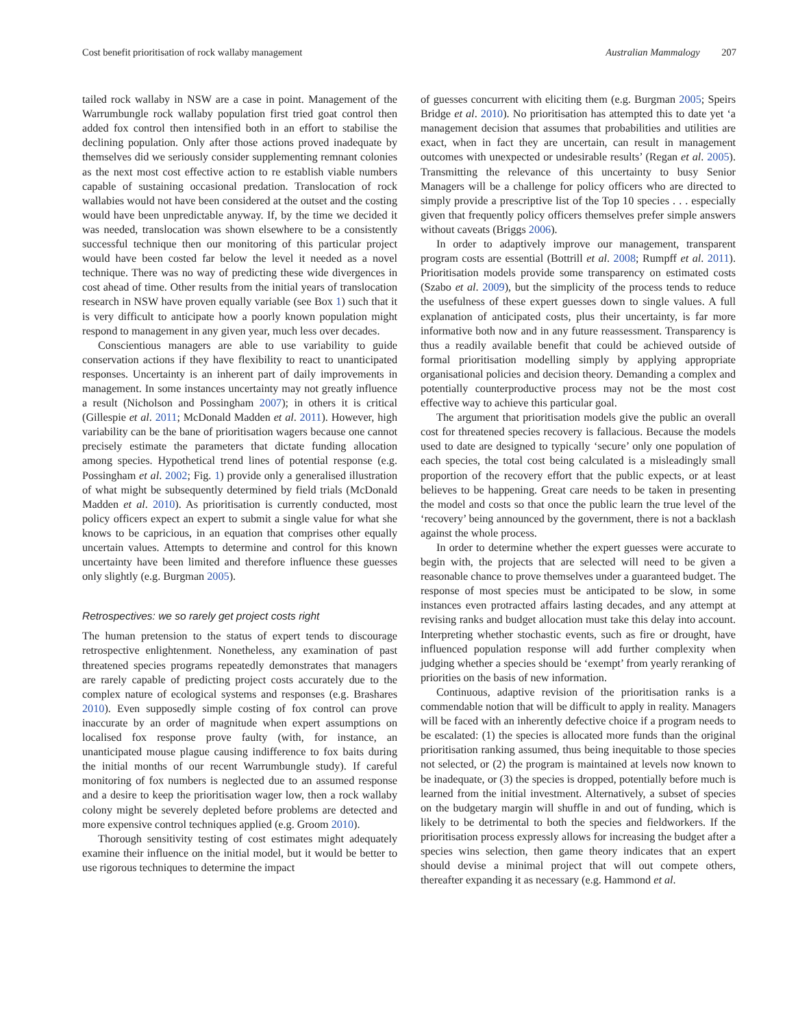Cost benefit prioritisation of rock wallaby management Australian Mammalogy 207
tailed rock wallaby in NSW are a case in point. Management of the Warrumbungle rock wallaby population first tried goat control then added fox control then intensified both in an effort to stabilise the declining population. Only after those actions proved inadequate by themselves did we seriously consider supplementing remnant colonies as the next most cost effective action to re establish viable numbers capable of sustaining occasional predation. Translocation of rock wallabies would not have been considered at the outset and the costing would have been unpredictable anyway. If, by the time we decided it was needed, translocation was shown elsewhere to be a consistently successful technique then our monitoring of this particular project would have been costed far below the level it needed as a novel technique. There was no way of predicting these wide divergences in cost ahead of time. Other results from the initial years of translocation research in NSW have proven equally variable (see Box 1) such that it is very difficult to anticipate how a poorly known population might respond to management in any given year, much less over decades.
Conscientious managers are able to use variability to guide conservation actions if they have flexibility to react to unanticipated responses. Uncertainty is an inherent part of daily improvements in management. In some instances uncertainty may not greatly influence a result (Nicholson and Possingham 2007); in others it is critical (Gillespie et al. 2011; McDonald Madden et al. 2011). However, high variability can be the bane of prioritisation wagers because one cannot precisely estimate the parameters that dictate funding allocation among species. Hypothetical trend lines of potential response (e.g. Possingham et al. 2002; Fig. 1) provide only a generalised illustration of what might be subsequently determined by field trials (McDonald Madden et al. 2010). As prioritisation is currently conducted, most policy officers expect an expert to submit a single value for what she knows to be capricious, in an equation that comprises other equally uncertain values. Attempts to determine and control for this known uncertainty have been limited and therefore influence these guesses only slightly (e.g. Burgman 2005).
Retrospectives: we so rarely get project costs right
The human pretension to the status of expert tends to discourage retrospective enlightenment. Nonetheless, any examination of past threatened species programs repeatedly demonstrates that managers are rarely capable of predicting project costs accurately due to the complex nature of ecological systems and responses (e.g. Brashares 2010). Even supposedly simple costing of fox control can prove inaccurate by an order of magnitude when expert assumptions on localised fox response prove faulty (with, for instance, an unanticipated mouse plague causing indifference to fox baits during the initial months of our recent Warrumbungle study). If careful monitoring of fox numbers is neglected due to an assumed response and a desire to keep the prioritisation wager low, then a rock wallaby colony might be severely depleted before problems are detected and more expensive control techniques applied (e.g. Groom 2010).
Thorough sensitivity testing of cost estimates might adequately examine their influence on the initial model, but it would be better to use rigorous techniques to determine the impact
of guesses concurrent with eliciting them (e.g. Burgman 2005; Speirs Bridge et al. 2010). No prioritisation has attempted this to date yet ‘a management decision that assumes that probabilities and utilities are exact, when in fact they are uncertain, can result in management outcomes with unexpected or undesirable results’ (Regan et al. 2005). Transmitting the relevance of this uncertainty to busy Senior Managers will be a challenge for policy officers who are directed to simply provide a prescriptive list of the Top 10 species . . . especially given that frequently policy officers themselves prefer simple answers without caveats (Briggs 2006).
In order to adaptively improve our management, transparent program costs are essential (Bottrill et al. 2008; Rumpff et al. 2011). Prioritisation models provide some transparency on estimated costs (Szabo et al. 2009), but the simplicity of the process tends to reduce the usefulness of these expert guesses down to single values. A full explanation of anticipated costs, plus their uncertainty, is far more informative both now and in any future reassessment. Transparency is thus a readily available benefit that could be achieved outside of formal prioritisation modelling simply by applying appropriate organisational policies and decision theory. Demanding a complex and potentially counterproductive process may not be the most cost effective way to achieve this particular goal.
The argument that prioritisation models give the public an overall cost for threatened species recovery is fallacious. Because the models used to date are designed to typically ‘secure’ only one population of each species, the total cost being calculated is a misleadingly small proportion of the recovery effort that the public expects, or at least believes to be happening. Great care needs to be taken in presenting the model and costs so that once the public learn the true level of the ‘recovery’ being announced by the government, there is not a backlash against the whole process.
In order to determine whether the expert guesses were accurate to begin with, the projects that are selected will need to be given a reasonable chance to prove themselves under a guaranteed budget. The response of most species must be anticipated to be slow, in some instances even protracted affairs lasting decades, and any attempt at revising ranks and budget allocation must take this delay into account. Interpreting whether stochastic events, such as fire or drought, have influenced population response will add further complexity when judging whether a species should be ‘exempt’ from yearly reranking of priorities on the basis of new information.
Continuous, adaptive revision of the prioritisation ranks is a commendable notion that will be difficult to apply in reality. Managers will be faced with an inherently defective choice if a program needs to be escalated: (1) the species is allocated more funds than the original prioritisation ranking assumed, thus being inequitable to those species not selected, or (2) the program is maintained at levels now known to be inadequate, or (3) the species is dropped, potentially before much is learned from the initial investment. Alternatively, a subset of species on the budgetary margin will shuffle in and out of funding, which is likely to be detrimental to both the species and fieldworkers. If the prioritisation process expressly allows for increasing the budget after a species wins selection, then game theory indicates that an expert should devise a minimal project that will out compete others, thereafter expanding it as necessary (e.g. Hammond et al.